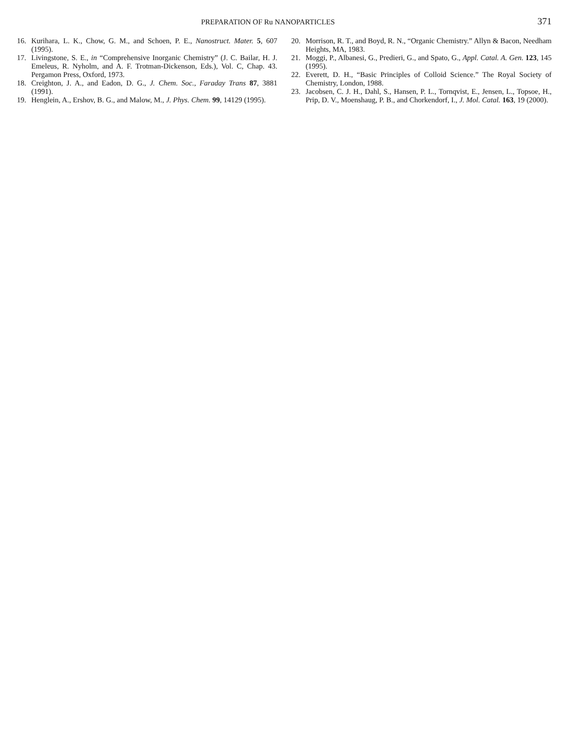PREPARATION OF Ru NANOPARTICLES 371
16. Kurihara, L. K., Chow, G. M., and Schoen, P. E., Nanostruct. Mater. 5, 607 (1995).
17. Livingstone, S. E., in “Comprehensive Inorganic Chemistry” (J. C. Bailar, H. J. Emeleus, R. Nyholm, and A. F. Trotman-Dickenson, Eds.), Vol. C, Chap. 43. Pergamon Press, Oxford, 1973.
18. Creighton, J. A., and Eadon, D. G., J. Chem. Soc., Faraday Trans 87, 3881 (1991).
19. Henglein, A., Ershov, B. G., and Malow, M., J. Phys. Chem. 99, 14129 (1995).
20. Morrison, R. T., and Boyd, R. N., “Organic Chemistry.” Allyn & Bacon, Needham Heights, MA, 1983.
21. Moggi, P., Albanesi, G., Predieri, G., and Spato, G., Appl. Catal. A. Gen. 123, 145 (1995).
22. Everett, D. H., “Basic Principles of Colloid Science.” The Royal Society of Chemistry, London, 1988.
23. Jacobsen, C. J. H., Dahl, S., Hansen, P. L., Tornqvist, E., Jensen, L., Topsoe, H., Prip, D. V., Moenshaug, P. B., and Chorkendorf, I., J. Mol. Catal. 163, 19 (2000).